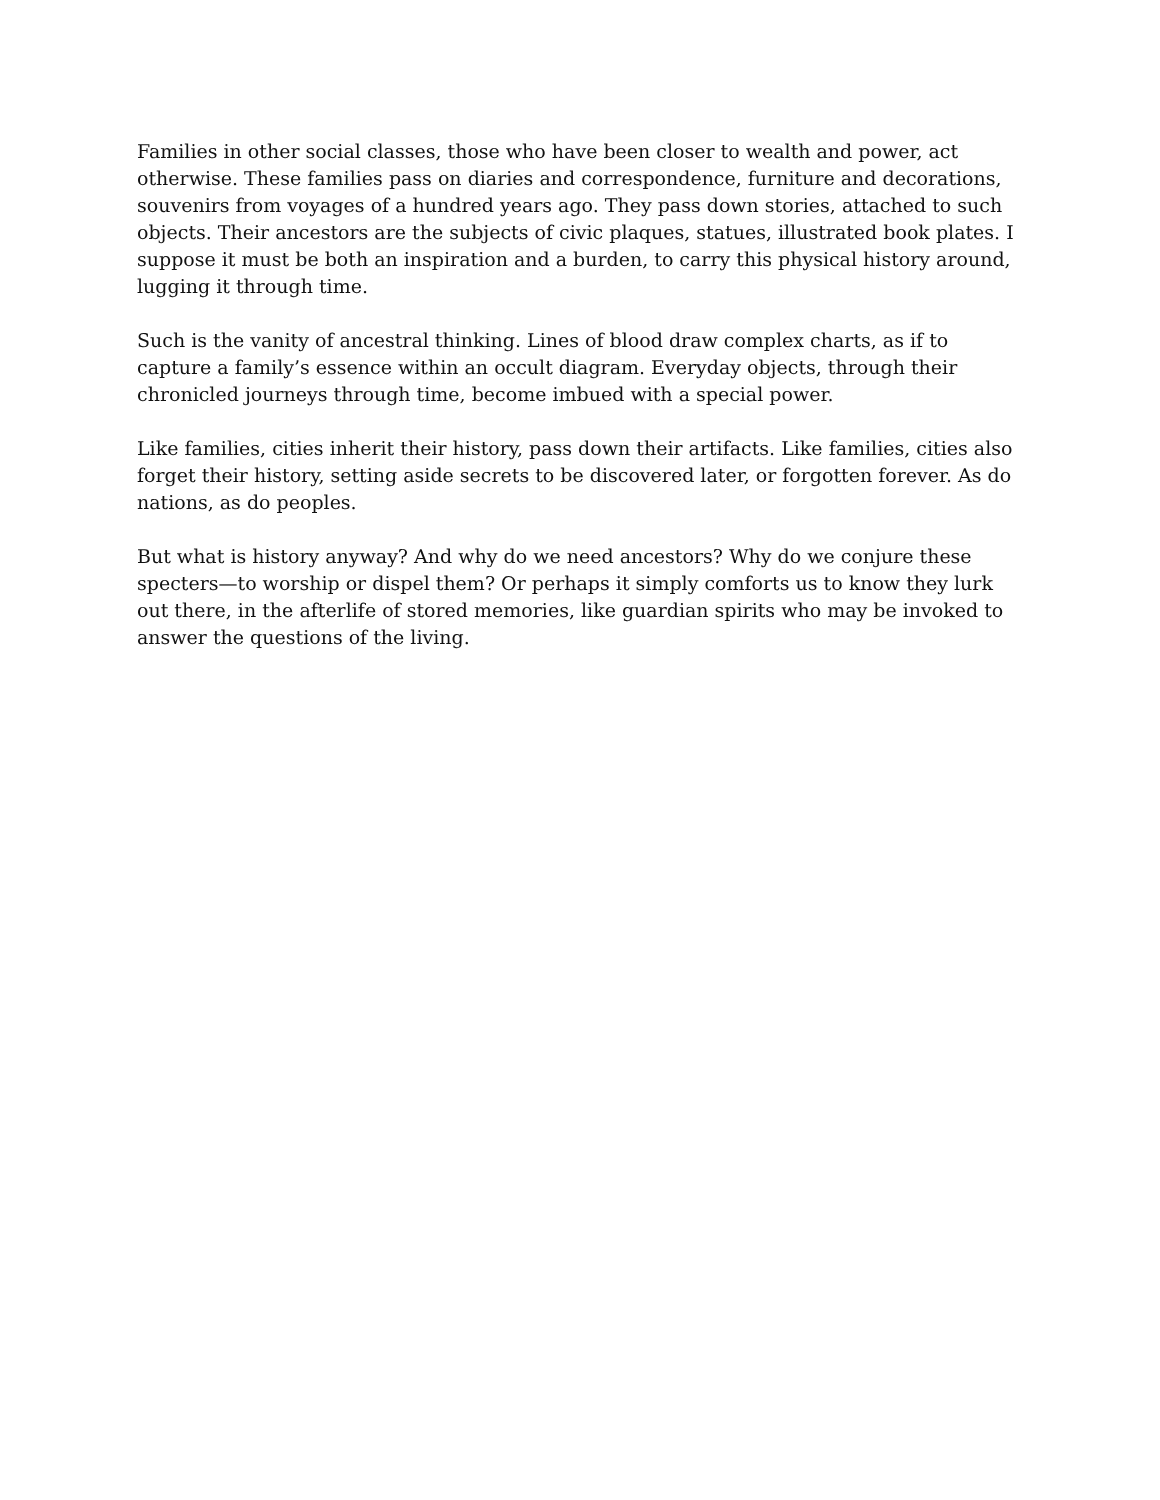Families in other social classes, those who have been closer to wealth and power, act otherwise. These families pass on diaries and correspondence, furniture and decorations, souvenirs from voyages of a hundred years ago. They pass down stories, attached to such objects. Their ancestors are the subjects of civic plaques, statues, illustrated book plates. I suppose it must be both an inspiration and a burden, to carry this physical history around, lugging it through time.
Such is the vanity of ancestral thinking. Lines of blood draw complex charts, as if to capture a family’s essence within an occult diagram. Everyday objects, through their chronicled journeys through time, become imbued with a special power.
Like families, cities inherit their history, pass down their artifacts. Like families, cities also forget their history, setting aside secrets to be discovered later, or forgotten forever. As do nations, as do peoples.
But what is history anyway? And why do we need ancestors? Why do we conjure these specters—to worship or dispel them? Or perhaps it simply comforts us to know they lurk out there, in the afterlife of stored memories, like guardian spirits who may be invoked to answer the questions of the living.